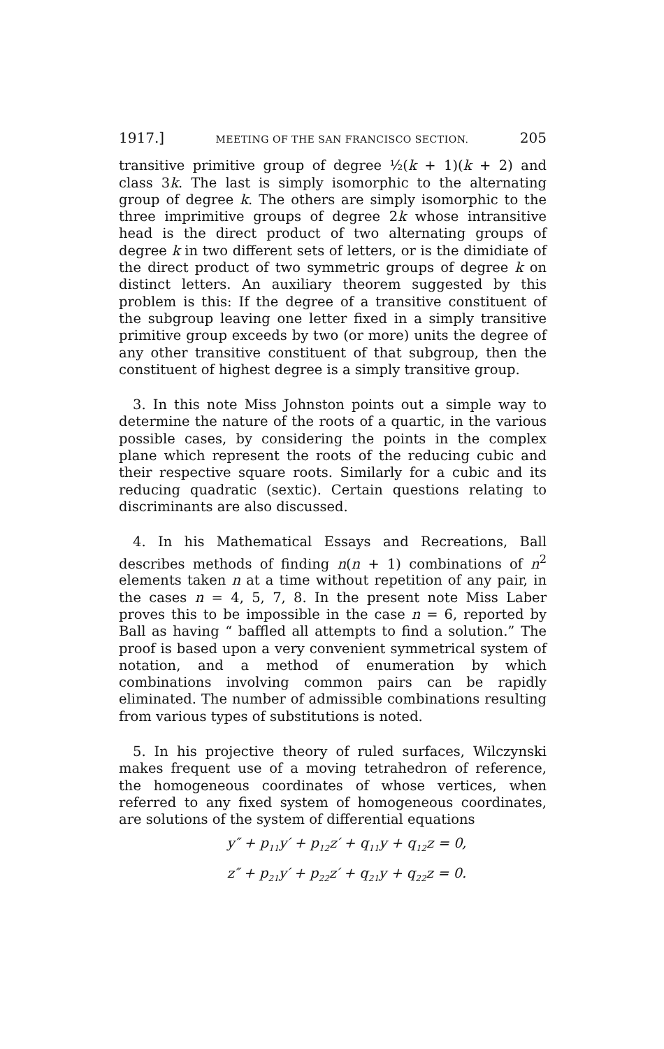1917.] MEETING OF THE SAN FRANCISCO SECTION. 205
transitive primitive group of degree ½(k + 1)(k + 2) and class 3k. The last is simply isomorphic to the alternating group of degree k. The others are simply isomorphic to the three imprimitive groups of degree 2k whose intransitive head is the direct product of two alternating groups of degree k in two different sets of letters, or is the dimidiate of the direct product of two symmetric groups of degree k on distinct letters. An auxiliary theorem suggested by this problem is this: If the degree of a transitive constituent of the subgroup leaving one letter fixed in a simply transitive primitive group exceeds by two (or more) units the degree of any other transitive constituent of that subgroup, then the constituent of highest degree is a simply transitive group.
3. In this note Miss Johnston points out a simple way to determine the nature of the roots of a quartic, in the various possible cases, by considering the points in the complex plane which represent the roots of the reducing cubic and their respective square roots. Similarly for a cubic and its reducing quadratic (sextic). Certain questions relating to discriminants are also discussed.
4. In his Mathematical Essays and Recreations, Ball describes methods of finding n(n + 1) combinations of n<sup>2</sup> elements taken n at a time without repetition of any pair, in the cases n = 4, 5, 7, 8. In the present note Miss Laber proves this to be impossible in the case n = 6, reported by Ball as having “ baffled all attempts to find a solution.” The proof is based upon a very convenient symmetrical system of notation, and a method of enumeration by which combinations involving common pairs can be rapidly eliminated. The number of admissible combinations resulting from various types of substitutions is noted.
5. In his projective theory of ruled surfaces, Wilczynski makes frequent use of a moving tetrahedron of reference, the homogeneous coordinates of whose vertices, when referred to any fixed system of homogeneous coordinates, are solutions of the system of differential equations
y″ + p<sub>11</sub>y′ + p<sub>12</sub>z′ + q<sub>11</sub>y + q<sub>12</sub>z = 0,
z″ + p<sub>21</sub>y′ + p<sub>22</sub>z′ + q<sub>21</sub>y + q<sub>22</sub>z = 0.